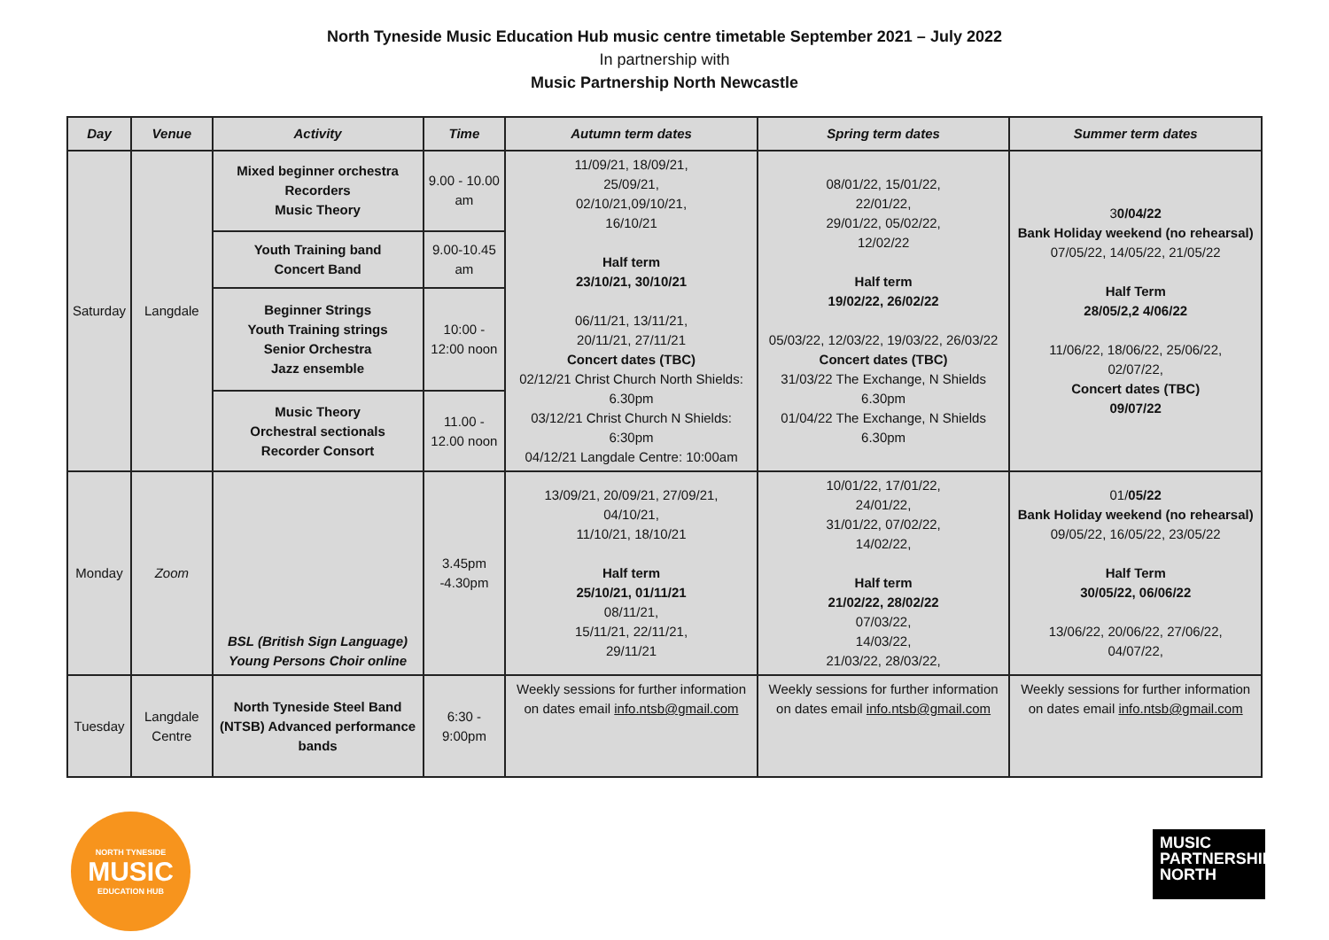North Tyneside Music Education Hub music centre timetable September 2021 – July 2022
In partnership with
Music Partnership North Newcastle
| Day | Venue | Activity | Time | Autumn term dates | Spring term dates | Summer term dates |
| --- | --- | --- | --- | --- | --- | --- |
| Saturday | Langdale | Mixed beginner orchestra Recorders Music Theory | 9.00 - 10.00 am | 11/09/21, 18/09/21, 25/09/21, 02/10/21,09/10/21, 16/10/21 Half term 23/10/21, 30/10/21 06/11/21, 13/11/21, 20/11/21, 27/11/21 Concert dates (TBC) 02/12/21 Christ Church North Shields: 6.30pm 03/12/21 Christ Church N Shields: 6:30pm 04/12/21 Langdale Centre: 10:00am | 08/01/22, 15/01/22, 22/01/22, 29/01/22, 05/02/22, 12/02/22 Half term 19/02/22, 26/02/22 05/03/22, 12/03/22, 19/03/22, 26/03/22 Concert dates (TBC) 31/03/22 The Exchange, N Shields 6.30pm 01/04/22 The Exchange, N Shields 6.30pm | 3 0/04/22 Bank Holiday weekend (no rehearsal) 07/05/22, 14/05/22, 21/05/22 Half Term 28/05/2,2 4/06/22 11/06/22, 18/06/22, 25/06/22, 02/07/22, Concert dates (TBC) 09/07/22 |
| | | Youth Training band Concert Band | 9.00-10.45 am | | | |
| | | Beginner Strings Youth Training strings Senior Orchestra Jazz ensemble | 10:00 - 12:00 noon | | | |
| | | Music Theory Orchestral sectionals Recorder Consort | 11.00 - 12.00 noon | | | |
| Monday | Zoom | BSL (British Sign Language) Young Persons Choir online | 3.45pm -4.30pm | 13/09/21, 20/09/21, 27/09/21, 04/10/21, 11/10/21, 18/10/21 Half term 25/10/21, 01/11/21 08/11/21, 15/11/21, 22/11/21, 29/11/21 | 10/01/22, 17/01/22, 24/01/22, 31/01/22, 07/02/22, 14/02/22, Half term 21/02/22, 28/02/22 07/03/22, 14/03/22, 21/03/22, 28/03/22, | 01/ 05/22 Bank Holiday weekend (no rehearsal) 09/05/22, 16/05/22, 23/05/22 Half Term 30/05/22, 06/06/22 13/06/22, 20/06/22, 27/06/22, 04/07/22, |
| Tuesday | Langdale Centre | North Tyneside Steel Band (NTSB) Advanced performance bands | 6:30 - 9:00pm | Weekly sessions for further information on dates email info.ntsb@gmail.com | Weekly sessions for further information on dates email info.ntsb@gmail.com | Weekly sessions for further information on dates email info.ntsb@gmail.com |
NORTH TYNESIDE
MUSIC
EDUCATION HUB
MUSIC
PARTNERSHIP
NORTH